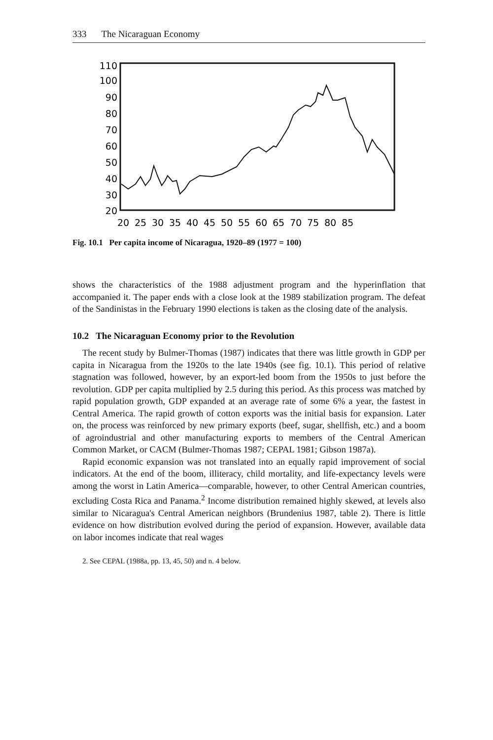333 The Nicaraguan Economy
110
100
90
80
70
60
50
40
30
20
20
25
30
35
40
45
50
55
60
65
70
75
80
85
Fig. 10.1 Per capita income of Nicaragua, 1920–89 (1977 = 100)
shows the characteristics of the 1988 adjustment program and the hyperinflation that accompanied it. The paper ends with a close look at the 1989 stabilization program. The defeat of the Sandinistas in the February 1990 elections is taken as the closing date of the analysis.
10.2 The Nicaraguan Economy prior to the Revolution
The recent study by Bulmer-Thomas (1987) indicates that there was little growth in GDP per capita in Nicaragua from the 1920s to the late 1940s (see fig. 10.1). This period of relative stagnation was followed, however, by an export-led boom from the 1950s to just before the revolution. GDP per capita multiplied by 2.5 during this period. As this process was matched by rapid population growth, GDP expanded at an average rate of some 6% a year, the fastest in Central America. The rapid growth of cotton exports was the initial basis for expansion. Later on, the process was reinforced by new primary exports (beef, sugar, shellfish, etc.) and a boom of agroindustrial and other manufacturing exports to members of the Central American Common Market, or CACM (Bulmer-Thomas 1987; CEPAL 1981; Gibson 1987a).
Rapid economic expansion was not translated into an equally rapid improvement of social indicators. At the end of the boom, illiteracy, child mortality, and life-expectancy levels were among the worst in Latin America—comparable, however, to other Central American countries, excluding Costa Rica and Panama.<sup>2</sup> Income distribution remained highly skewed, at levels also similar to Nicaragua's Central American neighbors (Brundenius 1987, table 2). There is little evidence on how distribution evolved during the period of expansion. However, available data on labor incomes indicate that real wages
2. See CEPAL (1988a, pp. 13, 45, 50) and n. 4 below.